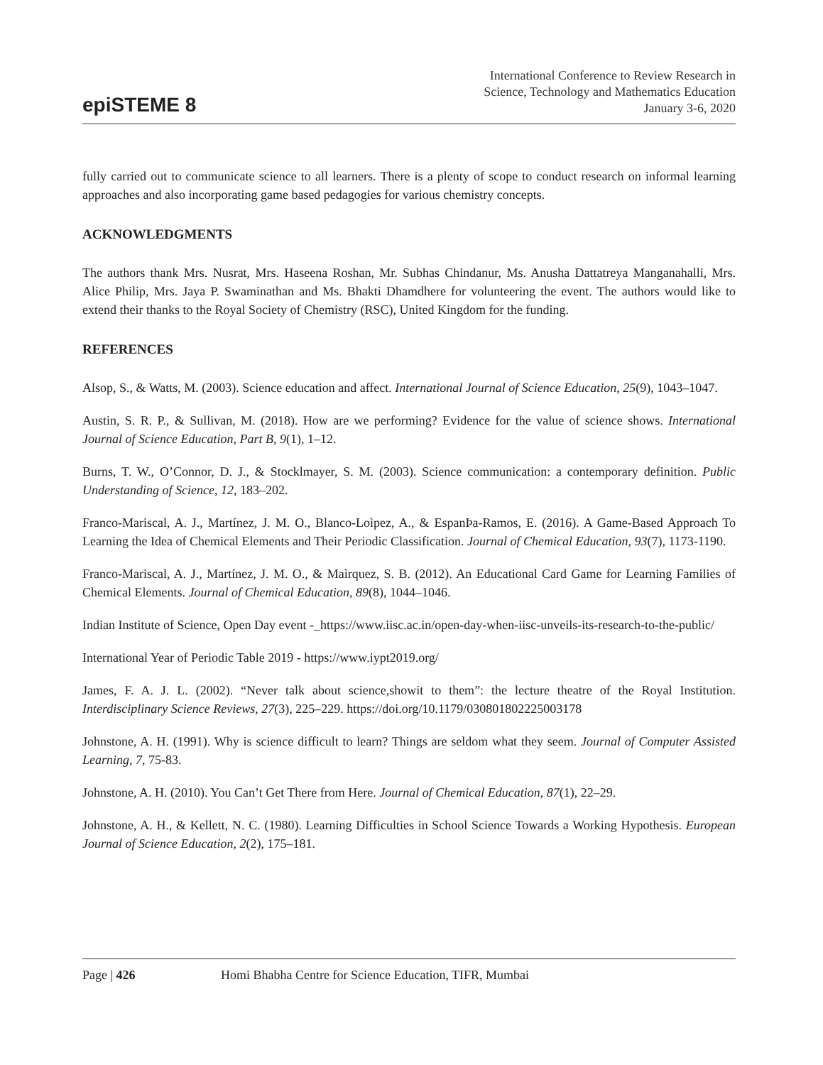epiSTEME 8
International Conference to Review Research in
Science, Technology and Mathematics Education
January 3-6, 2020
fully carried out to communicate science to all learners. There is a plenty of scope to conduct research on informal learning approaches and also incorporating game based pedagogies for various chemistry concepts.
ACKNOWLEDGMENTS
The authors thank Mrs. Nusrat, Mrs. Haseena Roshan, Mr. Subhas Chindanur, Ms. Anusha Dattatreya Manganahalli, Mrs. Alice Philip, Mrs. Jaya P. Swaminathan and Ms. Bhakti Dhamdhere for volunteering the event. The authors would like to extend their thanks to the Royal Society of Chemistry (RSC), United Kingdom for the funding.
REFERENCES
Alsop, S., & Watts, M. (2003). Science education and affect. International Journal of Science Education, 25(9), 1043–1047.
Austin, S. R. P., & Sullivan, M. (2018). How are we performing? Evidence for the value of science shows. International Journal of Science Education, Part B, 9(1), 1–12.
Burns, T. W., O’Connor, D. J., & Stocklmayer, S. M. (2003). Science communication: a contemporary definition. Public Understanding of Science, 12, 183–202.
Franco-Mariscal, A. J., Martínez, J. M. O., Blanco-Loìpez, A., & EspanÞa-Ramos, E. (2016). A Game-Based Approach To Learning the Idea of Chemical Elements and Their Periodic Classification. Journal of Chemical Education, 93(7), 1173-1190.
Franco-Mariscal, A. J., Martínez, J. M. O., & Maìrquez, S. B. (2012). An Educational Card Game for Learning Families of Chemical Elements. Journal of Chemical Education, 89(8), 1044–1046.
Indian Institute of Science, Open Day event -_https://www.iisc.ac.in/open-day-when-iisc-unveils-its-research-to-the-public/
International Year of Periodic Table 2019 - https://www.iypt2019.org/
James, F. A. J. L. (2002). “Never talk about science,showit to them”: the lecture theatre of the Royal Institution. Interdisciplinary Science Reviews, 27(3), 225–229. https://doi.org/10.1179/030801802225003178
Johnstone, A. H. (1991). Why is science difficult to learn? Things are seldom what they seem. Journal of Computer Assisted Learning, 7, 75-83.
Johnstone, A. H. (2010). You Can’t Get There from Here. Journal of Chemical Education, 87(1), 22–29.
Johnstone, A. H., & Kellett, N. C. (1980). Learning Difficulties in School Science Towards a Working Hypothesis. European Journal of Science Education, 2(2), 175–181.
Page | 426 Homi Bhabha Centre for Science Education, TIFR, Mumbai